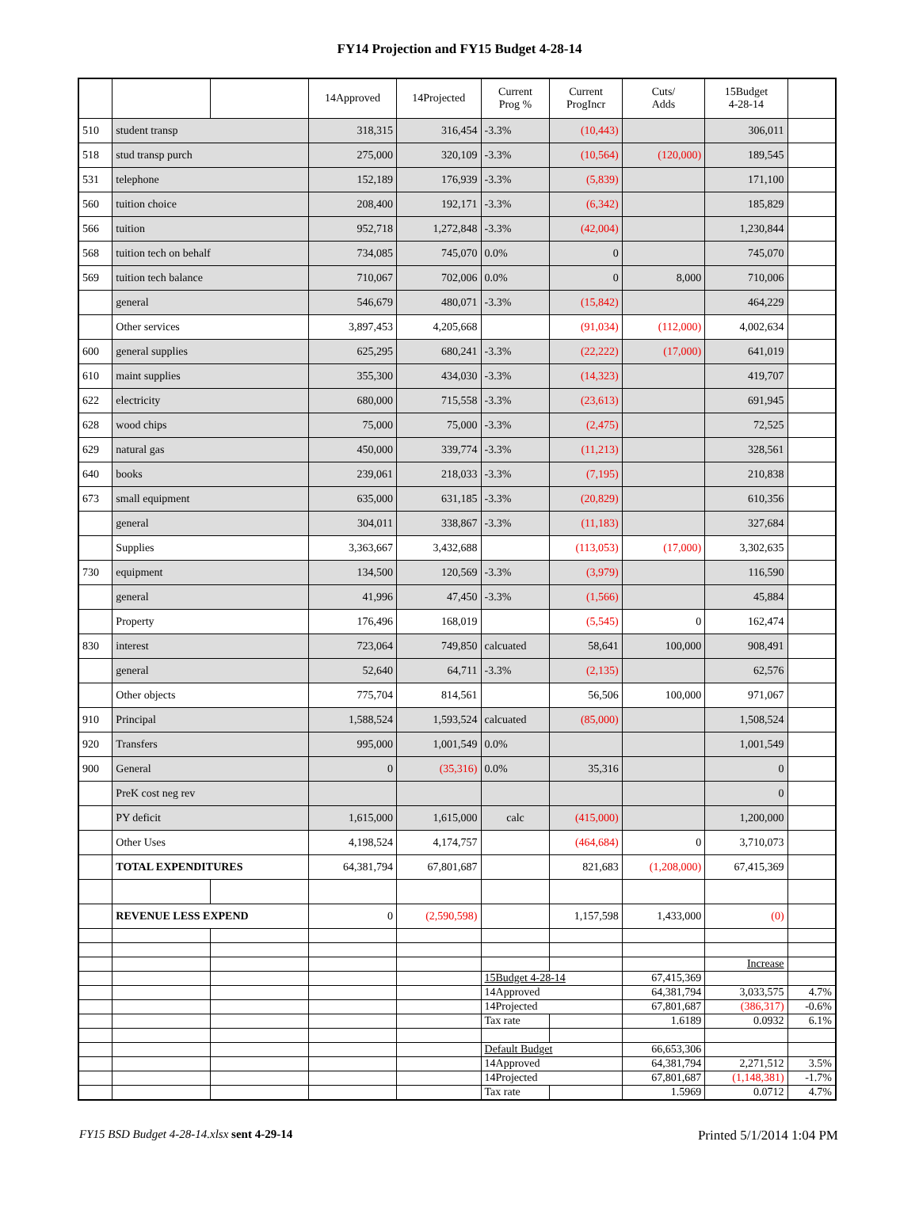FY14 Projection and FY15 Budget 4-28-14
| | | | 14Approved | 14Projected | Current Prog % | Current ProgIncr | Cuts/ Adds | 15Budget 4-28-14 | |
| --- | --- | --- | --- | --- | --- | --- | --- | --- | --- |
| 510 | student transp | | 318,315 | 316,454 | -3.3% | (10,443) | | 306,011 | |
| 518 | stud transp purch | | 275,000 | 320,109 | -3.3% | (10,564) | (120,000) | 189,545 | |
| 531 | telephone | | 152,189 | 176,939 | -3.3% | (5,839) | | 171,100 | |
| 560 | tuition choice | | 208,400 | 192,171 | -3.3% | (6,342) | | 185,829 | |
| 566 | tuition | | 952,718 | 1,272,848 | -3.3% | (42,004) | | 1,230,844 | |
| 568 | tuition tech on behalf | | 734,085 | 745,070 | 0.0% | 0 | | 745,070 | |
| 569 | tuition tech balance | | 710,067 | 702,006 | 0.0% | 0 | 8,000 | 710,006 | |
| | general | | 546,679 | 480,071 | -3.3% | (15,842) | | 464,229 | |
| | Other services | | 3,897,453 | 4,205,668 | | (91,034) | (112,000) | 4,002,634 | |
| 600 | general supplies | | 625,295 | 680,241 | -3.3% | (22,222) | (17,000) | 641,019 | |
| 610 | maint supplies | | 355,300 | 434,030 | -3.3% | (14,323) | | 419,707 | |
| 622 | electricity | | 680,000 | 715,558 | -3.3% | (23,613) | | 691,945 | |
| 628 | wood chips | | 75,000 | 75,000 | -3.3% | (2,475) | | 72,525 | |
| 629 | natural gas | | 450,000 | 339,774 | -3.3% | (11,213) | | 328,561 | |
| 640 | books | | 239,061 | 218,033 | -3.3% | (7,195) | | 210,838 | |
| 673 | small equipment | | 635,000 | 631,185 | -3.3% | (20,829) | | 610,356 | |
| | general | | 304,011 | 338,867 | -3.3% | (11,183) | | 327,684 | |
| | Supplies | | 3,363,667 | 3,432,688 | | (113,053) | (17,000) | 3,302,635 | |
| 730 | equipment | | 134,500 | 120,569 | -3.3% | (3,979) | | 116,590 | |
| | general | | 41,996 | 47,450 | -3.3% | (1,566) | | 45,884 | |
| | Property | | 176,496 | 168,019 | | (5,545) | 0 | 162,474 | |
| 830 | interest | | 723,064 | 749,850 | calcuated | 58,641 | 100,000 | 908,491 | |
| | general | | 52,640 | 64,711 | -3.3% | (2,135) | | 62,576 | |
| | Other objects | | 775,704 | 814,561 | | 56,506 | 100,000 | 971,067 | |
| 910 | Principal | | 1,588,524 | 1,593,524 | calcuated | (85,000) | | 1,508,524 | |
| 920 | Transfers | | 995,000 | 1,001,549 | 0.0% | | | 1,001,549 | |
| 900 | General | | 0 | (35,316) | 0.0% | 35,316 | | 0 | |
| | PreK cost neg rev | | | | | | | 0 | |
| | PY deficit | | 1,615,000 | 1,615,000 | calc | (415,000) | | 1,200,000 | |
| | Other Uses | | 4,198,524 | 4,174,757 | | (464,684) | 0 | 3,710,073 | |
| | TOTAL EXPENDITURES | | 64,381,794 | 67,801,687 | | 821,683 | (1,208,000) | 67,415,369 | |
| | REVENUE LESS EXPEND | | 0 | (2,590,598) | | 1,157,598 | 1,433,000 | (0) | |
| | | | | | | | | Increase | |
| | | | | | 15Budget 4-28-14 | | 67,415,369 | | |
| | | | | | 14Approved | | 64,381,794 | 3,033,575 | 4.7% |
| | | | | | 14Projected | | 67,801,687 | (386,317) | -0.6% |
| | | | | | Tax rate | | 1.6189 | 0.0932 | 6.1% |
| | | | | | Default Budget | | 66,653,306 | | |
| | | | | | 14Approved | | 64,381,794 | 2,271,512 | 3.5% |
| | | | | | 14Projected | | 67,801,687 | (1,148,381) | -1.7% |
| | | | | | Tax rate | | 1.5969 | 0.0712 | 4.7% |
FY15 BSD Budget 4-28-14.xlsx sent 4-29-14 Printed 5/1/2014 1:04 PM